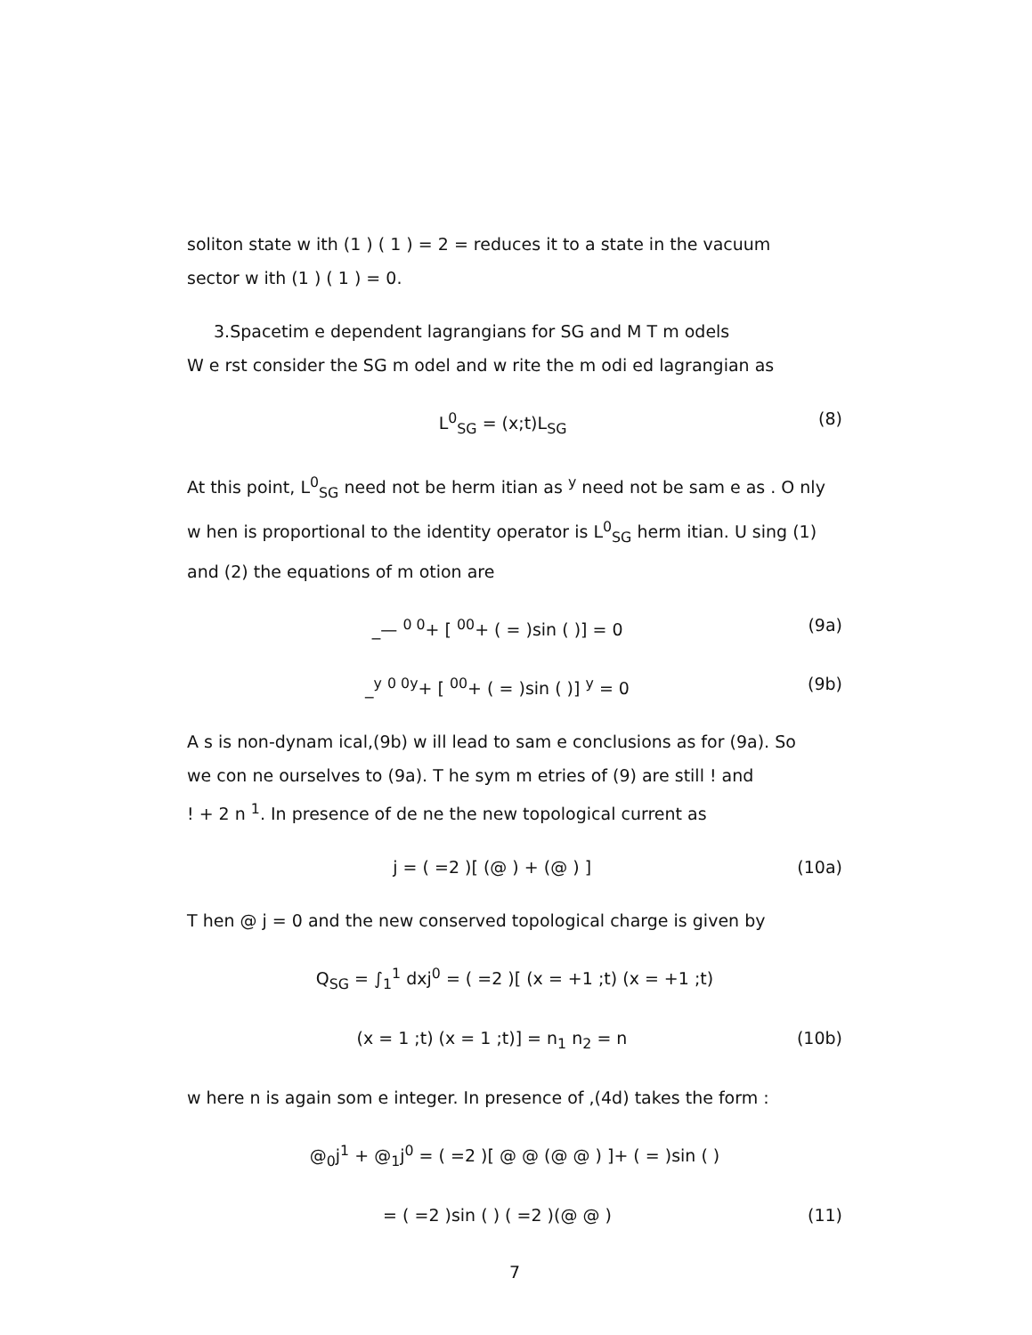soliton state w ith (1 ) ( 1 ) = 2 = reduces it to a state in the vacuum
sector w ith (1 ) ( 1 ) = 0.
3.Spacetim e dependent lagrangians for SG and M T m odels
W e rst consider the SG m odel and w rite the m odi ed lagrangian as
L<sup>0</sup><sub>SG</sub> = (x;t)L<sub>SG</sub> (8)
At this point, L<sup>0</sup><sub>SG</sub> need not be herm itian as <sup>y</sup> need not be sam e as . O nly
w hen is proportional to the identity operator is L<sup>0</sup><sub>SG</sub> herm itian. U sing (1)
and (2) the equations of m otion are
_— <sup>0 0</sup>+ [ <sup>00</sup>+ ( = )sin ( )] = 0 (9a)
_<sup>y</sup> <sup>0 0y</sup>+ [ <sup>00</sup>+ ( = )sin ( )] <sup>y</sup> = 0 (9b)
A s is non-dynam ical,(9b) w ill lead to sam e conclusions as for (9a). So
we con ne ourselves to (9a). T he sym m etries of (9) are still ! and
! + 2 n <sup>1</sup>. In presence of de ne the new topological current as
j = ( =2 )[ (@ ) + (@ ) ] (10a)
T hen @ j = 0 and the new conserved topological charge is given by
Q<sub>SG</sub> = ∫<sub>1</sub><sup>1</sup> dxj<sup>0</sup> = ( =2 )[ (x = +1 ;t) (x = +1 ;t)
(x = 1 ;t) (x = 1 ;t)] = n<sub>1</sub> n<sub>2</sub> = n (10b)
w here n is again som e integer. In presence of ,(4d) takes the form :
@<sub>0</sub>j<sup>1</sup> + @<sub>1</sub>j<sup>0</sup> = ( =2 )[ @ @ (@ @ ) ]+ ( = )sin ( )
= ( =2 )sin ( ) ( =2 )(@ @ ) (11)
7